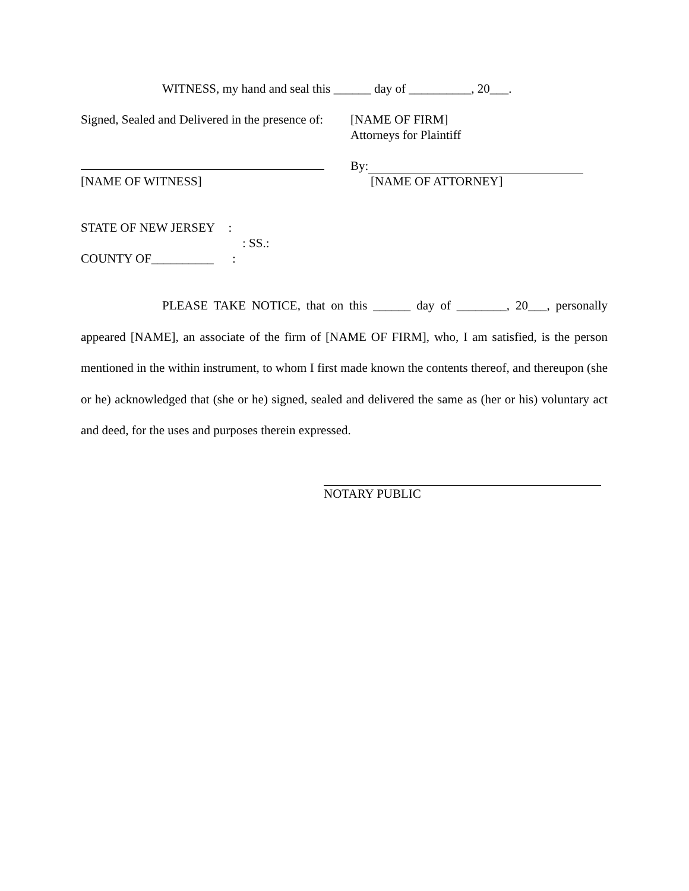WITNESS, my hand and seal this ______ day of __________, 20___.
Signed, Sealed and Delivered in the presence of:
[NAME OF WITNESS]
[NAME OF FIRM]
Attorneys for Plaintiff
By:
[NAME OF ATTORNEY]
STATE OF NEW JERSEY :
: SS.:
COUNTY OF__________ :
PLEASE TAKE NOTICE, that on this ______ day of ________, 20___, personally appeared [NAME], an associate of the firm of [NAME OF FIRM], who, I am satisfied, is the person mentioned in the within instrument, to whom I first made known the contents thereof, and thereupon (she or he) acknowledged that (she or he) signed, sealed and delivered the same as (her or his) voluntary act and deed, for the uses and purposes therein expressed.
NOTARY PUBLIC